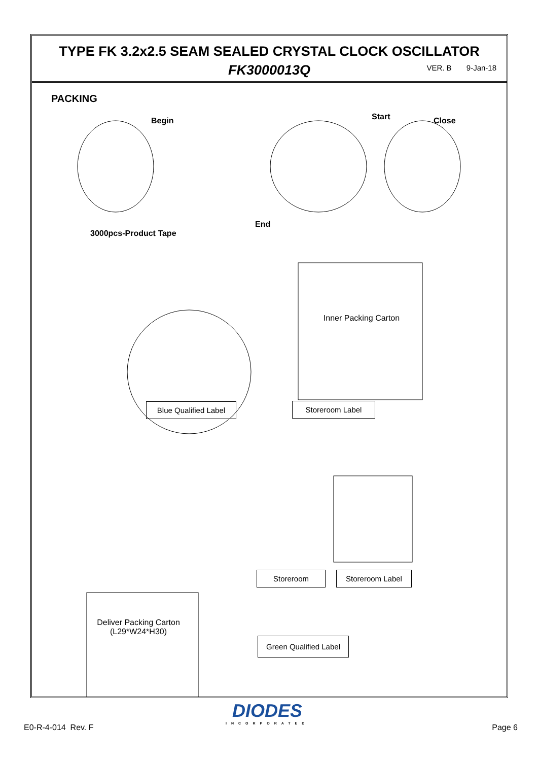TYPE FK 3.2x2.5 SEAM SEALED CRYSTAL CLOCK OSCILLATOR
FK3000013Q
VER. B 9-Jan-18
PACKING
Begin Start Close
End
3000pcs-Product Tape
Inner Packing Carton
Blue Qualified Label
Storeroom Label
Deliver Packing Carton
(L29*W24*H30)
Storeroom Storeroom Label
Green Qualified Label
DIODES
INCORPORATED
E0-R-4-014 Rev. F Page 6